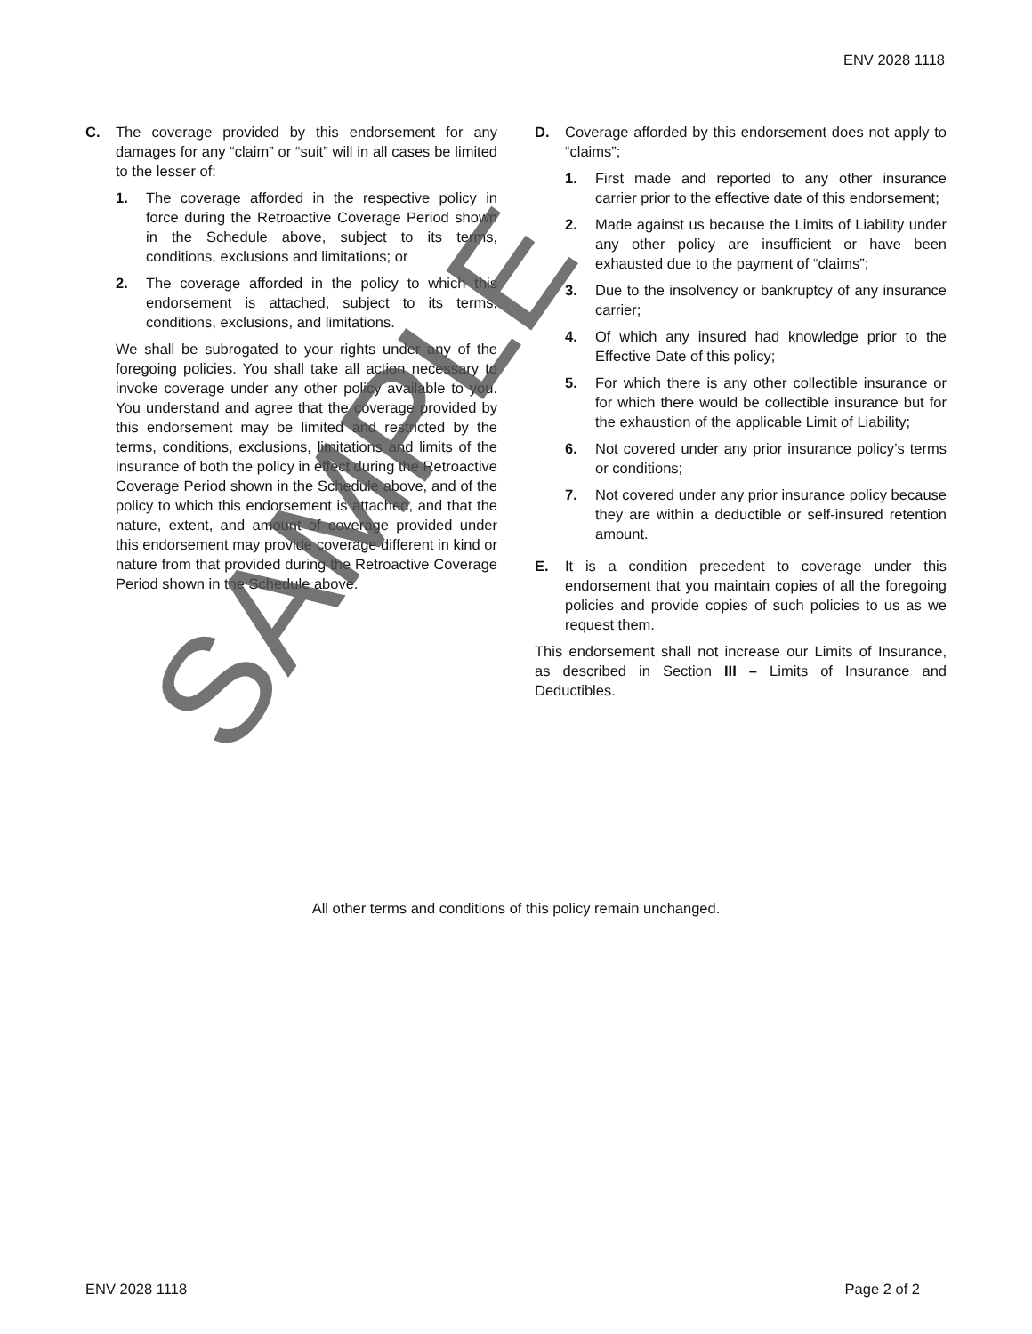ENV 2028 1118
C. The coverage provided by this endorsement for any damages for any “claim” or “suit” will in all cases be limited to the lesser of:
1. The coverage afforded in the respective policy in force during the Retroactive Coverage Period shown in the Schedule above, subject to its terms, conditions, exclusions and limitations; or
2. The coverage afforded in the policy to which this endorsement is attached, subject to its terms, conditions, exclusions, and limitations.
We shall be subrogated to your rights under any of the foregoing policies. You shall take all action necessary to invoke coverage under any other policy available to you. You understand and agree that the coverage provided by this endorsement may be limited and restricted by the terms, conditions, exclusions, limitations and limits of the insurance of both the policy in effect during the Retroactive Coverage Period shown in the Schedule above, and of the policy to which this endorsement is attached, and that the nature, extent, and amount of coverage provided under this endorsement may provide coverage different in kind or nature from that provided during the Retroactive Coverage Period shown in the Schedule above.
D. Coverage afforded by this endorsement does not apply to “claims”;
1. First made and reported to any other insurance carrier prior to the effective date of this endorsement;
2. Made against us because the Limits of Liability under any other policy are insufficient or have been exhausted due to the payment of “claims”;
3. Due to the insolvency or bankruptcy of any insurance carrier;
4. Of which any insured had knowledge prior to the Effective Date of this policy;
5. For which there is any other collectible insurance or for which there would be collectible insurance but for the exhaustion of the applicable Limit of Liability;
6. Not covered under any prior insurance policy’s terms or conditions;
7. Not covered under any prior insurance policy because they are within a deductible or self-insured retention amount.
E. It is a condition precedent to coverage under this endorsement that you maintain copies of all the foregoing policies and provide copies of such policies to us as we request them.
This endorsement shall not increase our Limits of Insurance, as described in Section III – Limits of Insurance and Deductibles.
All other terms and conditions of this policy remain unchanged.
ENV 2028 1118 Page 2 of 2
SAMPLE